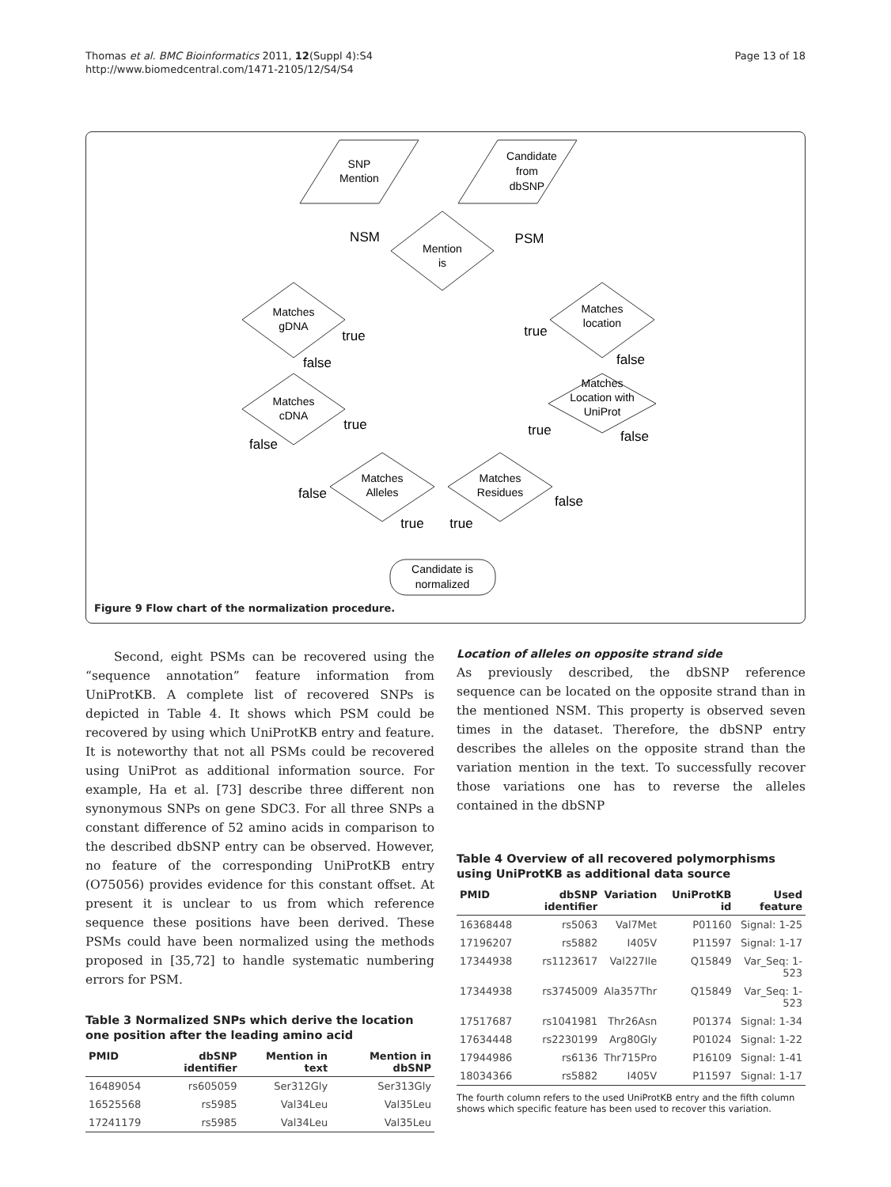Thomas et al. BMC Bioinformatics 2011, 12(Suppl 4):S4
http://www.biomedcentral.com/1471-2105/12/S4/S4
Page 13 of 18
SNP
Mention
Candidate
from
dbSNP
Mention
is
Matches
gDNA
Matches
cDNA
Matches
Alleles
Matches
Residues
Matches
location
Matches
Location with
UniProt
Candidate is
normalized
NSM
PSM
true
false
true
false
false
true
true
true
false
true
false
false
Figure 9 Flow chart of the normalization procedure.
Second, eight PSMs can be recovered using the “sequence annotation” feature information from UniProtKB. A complete list of recovered SNPs is depicted in Table 4. It shows which PSM could be recovered by using which UniProtKB entry and feature. It is noteworthy that not all PSMs could be recovered using UniProt as additional information source. For example, Ha et al. [73] describe three different non synonymous SNPs on gene SDC3. For all three SNPs a constant difference of 52 amino acids in comparison to the described dbSNP entry can be observed. However, no feature of the corresponding UniProtKB entry (O75056) provides evidence for this constant offset. At present it is unclear to us from which reference sequence these positions have been derived. These PSMs could have been normalized using the methods proposed in [35,72] to handle systematic numbering errors for PSM.
Table 3 Normalized SNPs which derive the location one position after the leading amino acid
| PMID | dbSNP identifier | Mention in text | Mention in dbSNP |
| --- | --- | --- | --- |
| 16489054 | rs605059 | Ser312Gly | Ser313Gly |
| 16525568 | rs5985 | Val34Leu | Val35Leu |
| 17241179 | rs5985 | Val34Leu | Val35Leu |
Location of alleles on opposite strand side
As previously described, the dbSNP reference sequence can be located on the opposite strand than in the mentioned NSM. This property is observed seven times in the dataset. Therefore, the dbSNP entry describes the alleles on the opposite strand than the variation mention in the text. To successfully recover those variations one has to reverse the alleles contained in the dbSNP
Table 4 Overview of all recovered polymorphisms using UniProtKB as additional data source
| PMID | dbSNP identifier | Variation | UniProtKB id | Used feature |
| --- | --- | --- | --- | --- |
| 16368448 | rs5063 | Val7Met | P01160 | Signal: 1-25 |
| 17196207 | rs5882 | I405V | P11597 | Signal: 1-17 |
| 17344938 | rs1123617 | Val227Ile | Q15849 | Var_Seq: 1-523 |
| 17344938 | rs3745009 | Ala357Thr | Q15849 | Var_Seq: 1-523 |
| 17517687 | rs1041981 | Thr26Asn | P01374 | Signal: 1-34 |
| 17634448 | rs2230199 | Arg80Gly | P01024 | Signal: 1-22 |
| 17944986 | rs6136 | Thr715Pro | P16109 | Signal: 1-41 |
| 18034366 | rs5882 | I405V | P11597 | Signal: 1-17 |
The fourth column refers to the used UniProtKB entry and the fifth column shows which specific feature has been used to recover this variation.